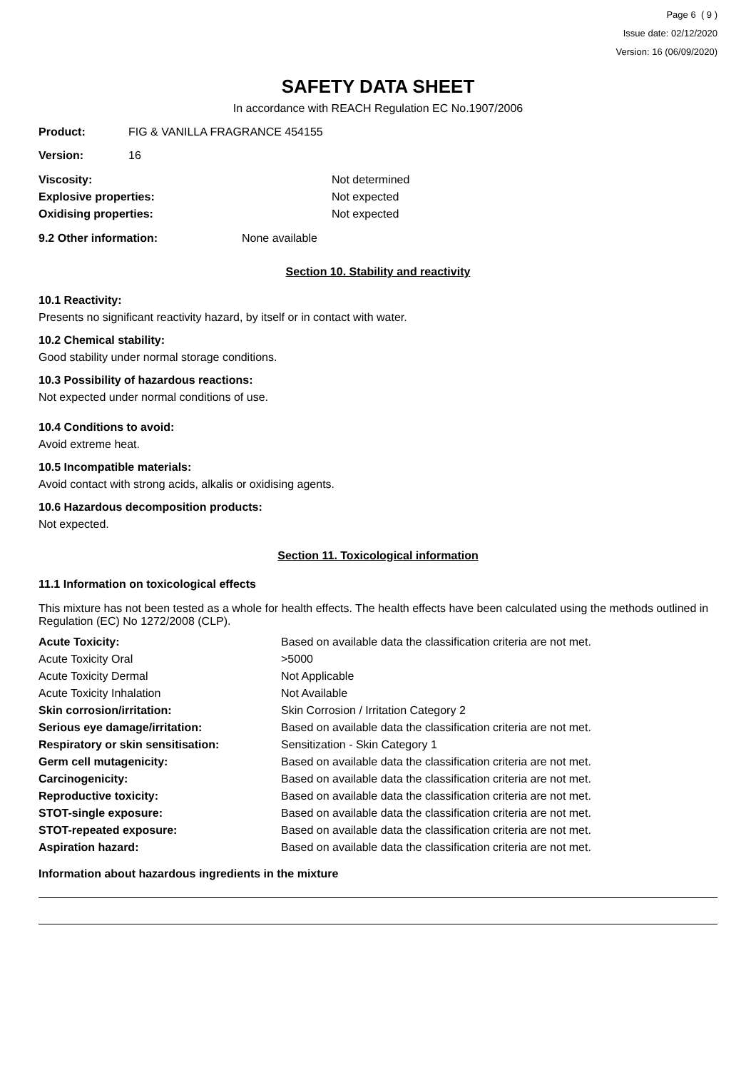Page 6 ( 9 )
Issue date: 02/12/2020
Version: 16 (06/09/2020)
SAFETY DATA SHEET
In accordance with REACH Regulation EC No.1907/2006
| Product: | FIG & VANILLA FRAGRANCE 454155 |
| Version: | 16 |
| Viscosity: | Not determined |
| Explosive properties: | Not expected |
| Oxidising properties: | Not expected |
| 9.2 Other information: | None available |
Section 10. Stability and reactivity
10.1 Reactivity:
Presents no significant reactivity hazard, by itself or in contact with water.
10.2 Chemical stability:
Good stability under normal storage conditions.
10.3 Possibility of hazardous reactions:
Not expected under normal conditions of use.
10.4 Conditions to avoid:
Avoid extreme heat.
10.5 Incompatible materials:
Avoid contact with strong acids, alkalis or oxidising agents.
10.6 Hazardous decomposition products:
Not expected.
Section 11. Toxicological information
11.1 Information on toxicological effects
This mixture has not been tested as a whole for health effects. The health effects have been calculated using the methods outlined in Regulation (EC) No 1272/2008 (CLP).
| Acute Toxicity: | Based on available data the classification criteria are not met. |
| Acute Toxicity Oral | >5000 |
| Acute Toxicity Dermal | Not Applicable |
| Acute Toxicity Inhalation | Not Available |
| Skin corrosion/irritation: | Skin Corrosion / Irritation Category 2 |
| Serious eye damage/irritation: | Based on available data the classification criteria are not met. |
| Respiratory or skin sensitisation: | Sensitization - Skin Category 1 |
| Germ cell mutagenicity: | Based on available data the classification criteria are not met. |
| Carcinogenicity: | Based on available data the classification criteria are not met. |
| Reproductive toxicity: | Based on available data the classification criteria are not met. |
| STOT-single exposure: | Based on available data the classification criteria are not met. |
| STOT-repeated exposure: | Based on available data the classification criteria are not met. |
| Aspiration hazard: | Based on available data the classification criteria are not met. |
Information about hazardous ingredients in the mixture